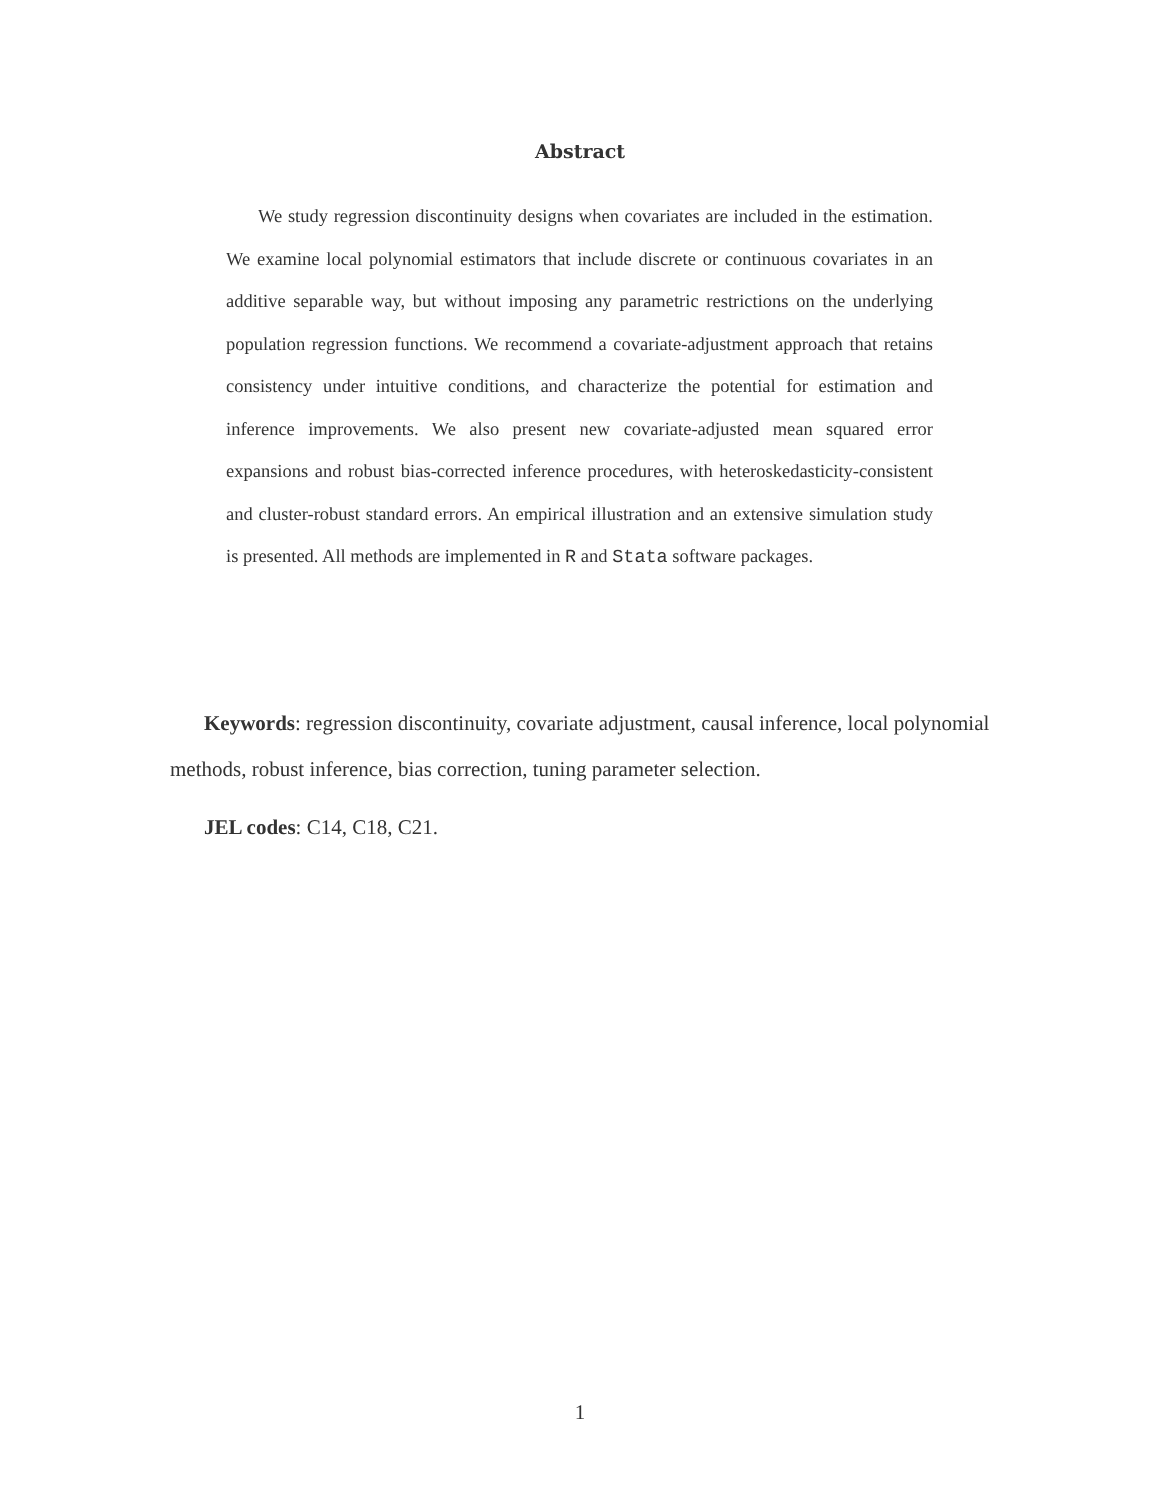Abstract
We study regression discontinuity designs when covariates are included in the estimation. We examine local polynomial estimators that include discrete or continuous covariates in an additive separable way, but without imposing any parametric restrictions on the underlying population regression functions. We recommend a covariate-adjustment approach that retains consistency under intuitive conditions, and characterize the potential for estimation and inference improvements. We also present new covariate-adjusted mean squared error expansions and robust bias-corrected inference procedures, with heteroskedasticity-consistent and cluster-robust standard errors. An empirical illustration and an extensive simulation study is presented. All methods are implemented in R and Stata software packages.
Keywords: regression discontinuity, covariate adjustment, causal inference, local polynomial methods, robust inference, bias correction, tuning parameter selection.
JEL codes: C14, C18, C21.
1